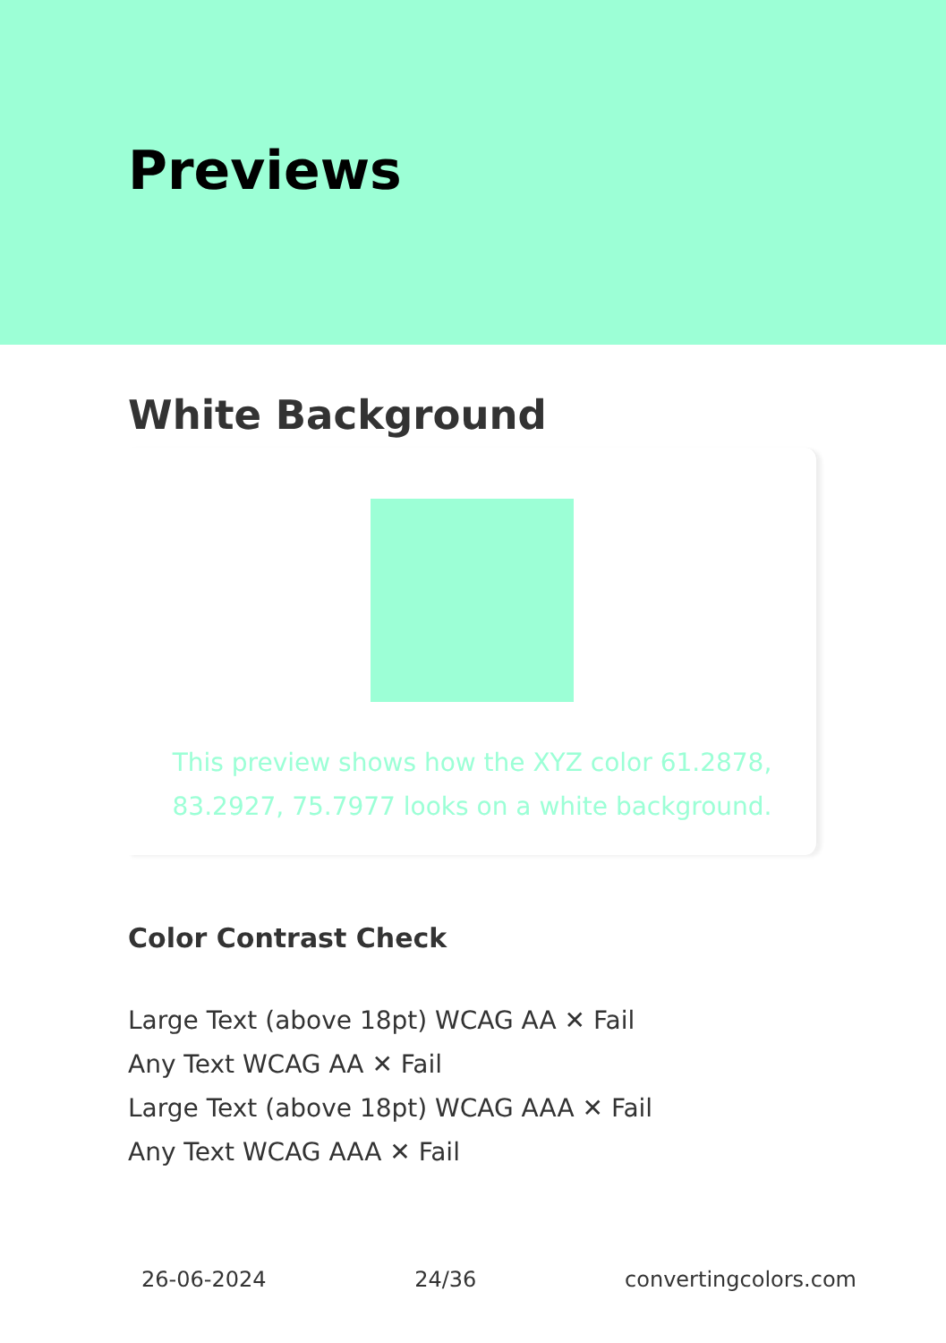Previews
White Background
This preview shows how the XYZ color 61.2878, 83.2927, 75.7977 looks on a white background.
Color Contrast Check
Large Text (above 18pt) WCAG AA ✕ Fail
Any Text WCAG AA ✕ Fail
Large Text (above 18pt) WCAG AAA ✕ Fail
Any Text WCAG AAA ✕ Fail
26-06-2024 24/36 convertingcolors.com